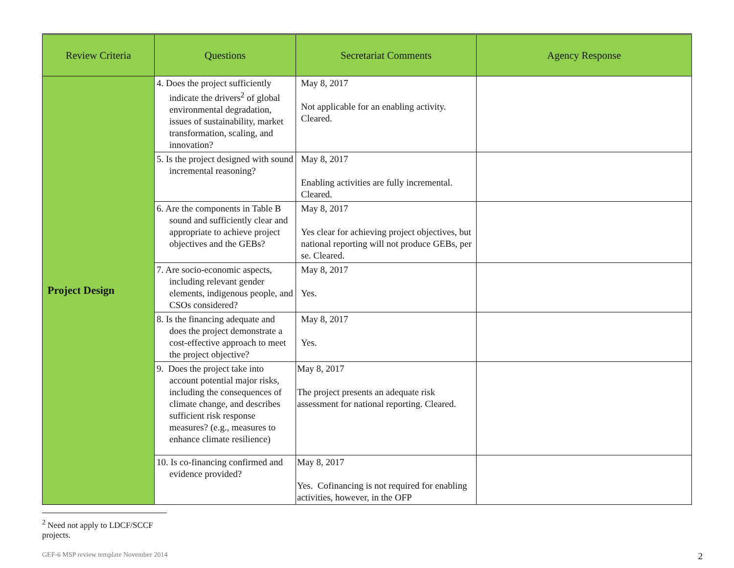| Review Criteria | Questions | Secretariat Comments | Agency Response |
| --- | --- | --- | --- |
| Project Design | 4. Does the project sufficiently indicate the drivers<sup>2</sup> of global environmental degradation, issues of sustainability, market transformation, scaling, and innovation? | May 8, 2017 Not applicable for an enabling activity. Cleared. | |
| | 5. Is the project designed with sound incremental reasoning? | May 8, 2017 Enabling activities are fully incremental. Cleared. | |
| | 6. Are the components in Table B sound and sufficiently clear and appropriate to achieve project objectives and the GEBs? | May 8, 2017 Yes clear for achieving project objectives, but national reporting will not produce GEBs, per se. Cleared. | |
| | 7. Are socio-economic aspects, including relevant gender elements, indigenous people, and CSOs considered? | May 8, 2017 Yes. | |
| | 8. Is the financing adequate and does the project demonstrate a cost-effective approach to meet the project objective? | May 8, 2017 Yes. | |
| | 9. Does the project take into account potential major risks, including the consequences of climate change, and describes sufficient risk response measures? (e.g., measures to enhance climate resilience) | May 8, 2017 The project presents an adequate risk assessment for national reporting. Cleared. | |
| | 10. Is co-financing confirmed and evidence provided? | May 8, 2017 Yes. Cofinancing is not required for enabling activities, however, in the OFP | |
<sup>2</sup> Need not apply to LDCF/SCCF projects.
GEF-6 MSP review template November 2014 2